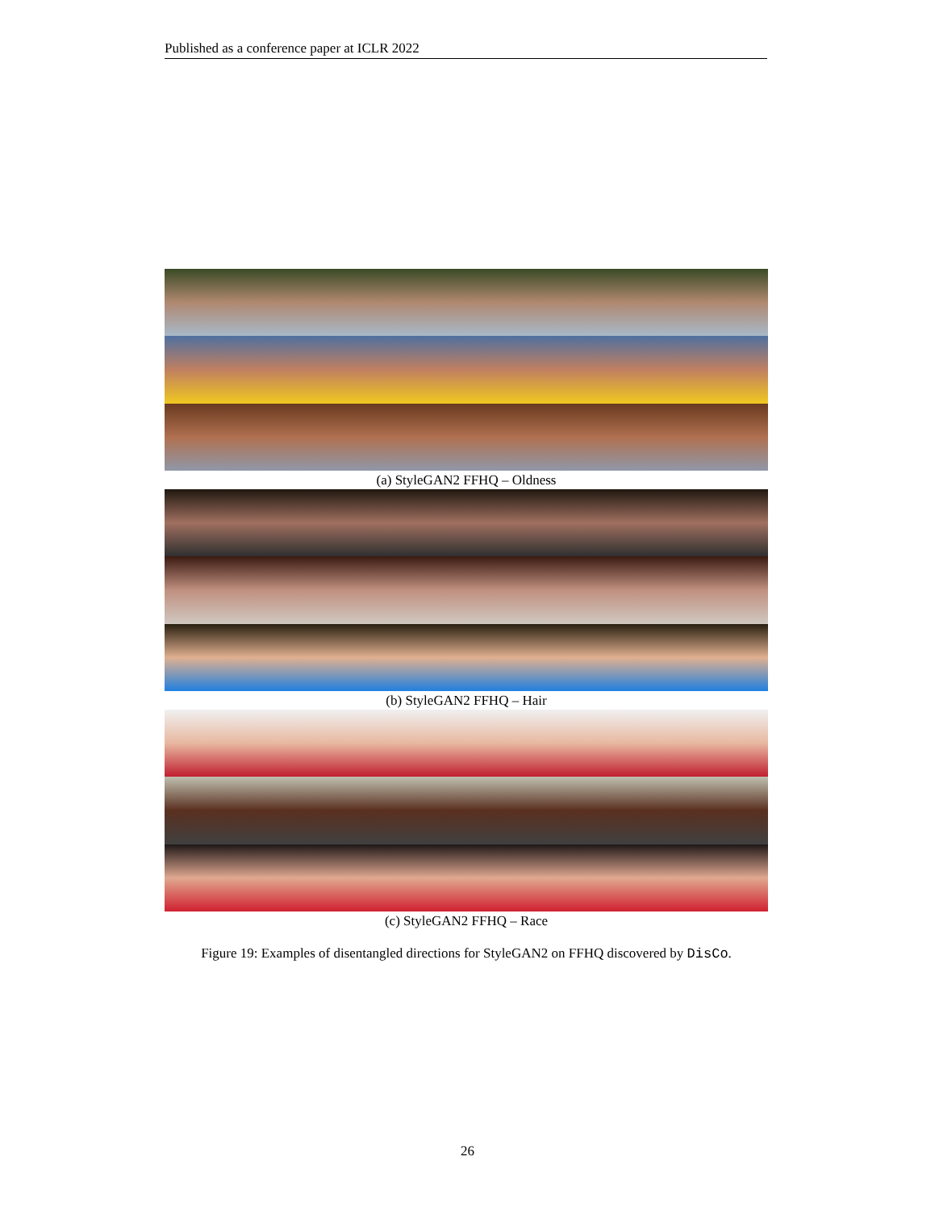Published as a conference paper at ICLR 2022
(a) StyleGAN2 FFHQ – Oldness
(b) StyleGAN2 FFHQ – Hair
(c) StyleGAN2 FFHQ – Race
Figure 19: Examples of disentangled directions for StyleGAN2 on FFHQ discovered by DisCo.
26